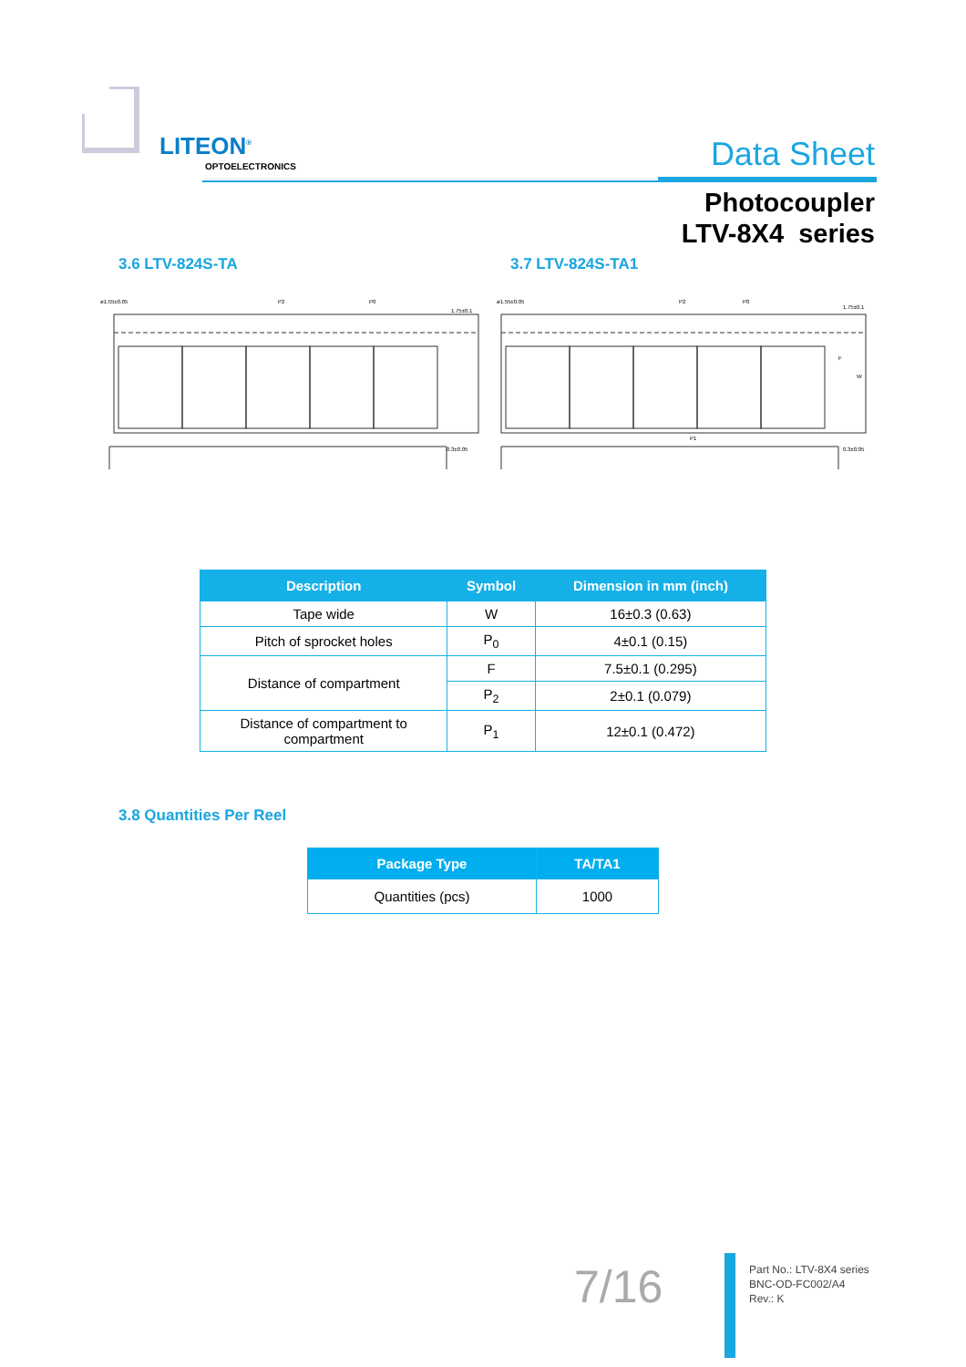LITEON<sup>®</sup>
OPTOELECTRONICS Data Sheet
Photocoupler
LTV-8X4 series
3.6 LTV-824S-TA 3.7 LTV-824S-TA1
ø1.55±0.05
P2
P0
1.75±0.1
0.3±0.05
ø1.55±0.05
P2
P0
1.75±0.1
0.3±0.05
P1
W
F
| Description | Symbol | Dimension in mm (inch) |
| --- | --- | --- |
| Tape wide | W | 16±0.3 (0.63) |
| Pitch of sprocket holes | P<sub>0</sub> | 4±0.1 (0.15) |
| Distance of compartment | F | 7.5±0.1 (0.295) |
| | P<sub>2</sub> | 2±0.1 (0.079) |
| Distance of compartment to compartment | P<sub>1</sub> | 12±0.1 (0.472) |
3.8 Quantities Per Reel
| Package Type | TA/TA1 |
| --- | --- |
| Quantities (pcs) | 1000 |
7/16
Part No.: LTV-8X4 series
BNC-OD-FC002/A4
Rev.: K